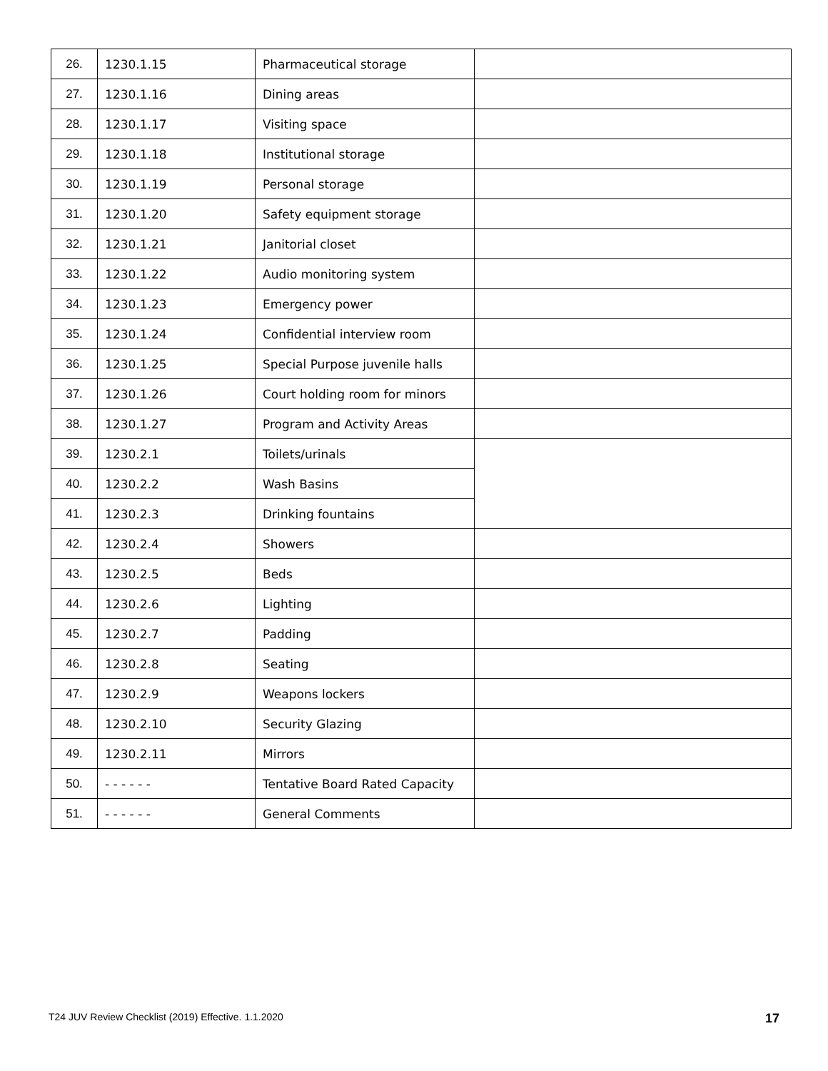| 26. | 1230.1.15 | Pharmaceutical storage | |
| 27. | 1230.1.16 | Dining areas | |
| 28. | 1230.1.17 | Visiting space | |
| 29. | 1230.1.18 | Institutional storage | |
| 30. | 1230.1.19 | Personal storage | |
| 31. | 1230.1.20 | Safety equipment storage | |
| 32. | 1230.1.21 | Janitorial closet | |
| 33. | 1230.1.22 | Audio monitoring system | |
| 34. | 1230.1.23 | Emergency power | |
| 35. | 1230.1.24 | Confidential interview room | |
| 36. | 1230.1.25 | Special Purpose juvenile halls | |
| 37. | 1230.1.26 | Court holding room for minors | |
| 38. | 1230.1.27 | Program and Activity Areas | |
| 39. | 1230.2.1 | Toilets/urinals | |
| 40. | 1230.2.2 | Wash Basins | |
| 41. | 1230.2.3 | Drinking fountains | |
| 42. | 1230.2.4 | Showers | |
| 43. | 1230.2.5 | Beds | |
| 44. | 1230.2.6 | Lighting | |
| 45. | 1230.2.7 | Padding | |
| 46. | 1230.2.8 | Seating | |
| 47. | 1230.2.9 | Weapons lockers | |
| 48. | 1230.2.10 | Security Glazing | |
| 49. | 1230.2.11 | Mirrors | |
| 50. | - - - - - - | Tentative Board Rated Capacity | |
| 51. | - - - - - - | General Comments | |
T24 JUV Review Checklist (2019) Effective. 1.1.2020 17